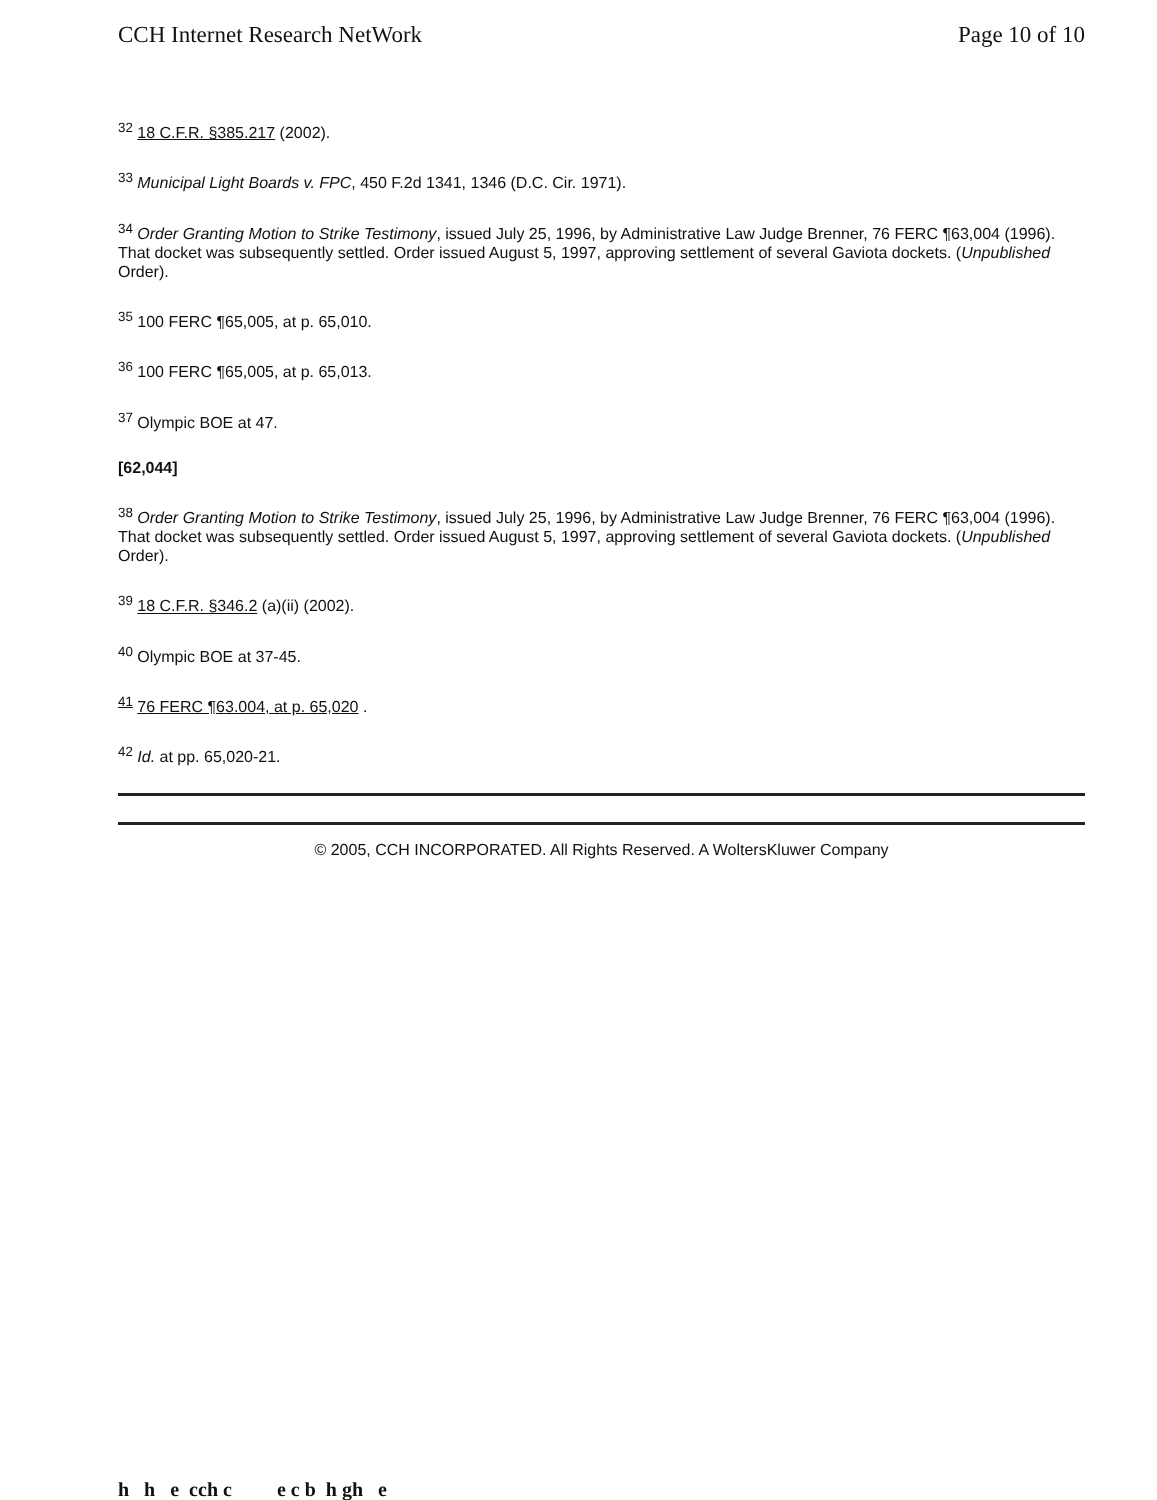CCH Internet Research NetWork Page 10 of 10
<sup>32</sup> 18 C.F.R. §385.217 (2002).
<sup>33</sup> Municipal Light Boards v. FPC, 450 F.2d 1341, 1346 (D.C. Cir. 1971).
<sup>34</sup> Order Granting Motion to Strike Testimony, issued July 25, 1996, by Administrative Law Judge Brenner, 76 FERC ¶63,004 (1996). That docket was subsequently settled. Order issued August 5, 1997, approving settlement of several Gaviota dockets. (Unpublished Order).
<sup>35</sup> 100 FERC ¶65,005, at p. 65,010.
<sup>36</sup> 100 FERC ¶65,005, at p. 65,013.
<sup>37</sup> Olympic BOE at 47.
[62,044]
<sup>38</sup> Order Granting Motion to Strike Testimony, issued July 25, 1996, by Administrative Law Judge Brenner, 76 FERC ¶63,004 (1996). That docket was subsequently settled. Order issued August 5, 1997, approving settlement of several Gaviota dockets. (Unpublished Order).
<sup>39</sup> 18 C.F.R. §346.2 (a)(ii) (2002).
<sup>40</sup> Olympic BOE at 37-45.
<sup>41</sup> 76 FERC ¶63.004, at p. 65,020 .
<sup>42</sup> Id. at pp. 65,020-21.
© 2005, CCH INCORPORATED. All Rights Reserved. A WoltersKluwer Company
h h e cch c e c b h gh e